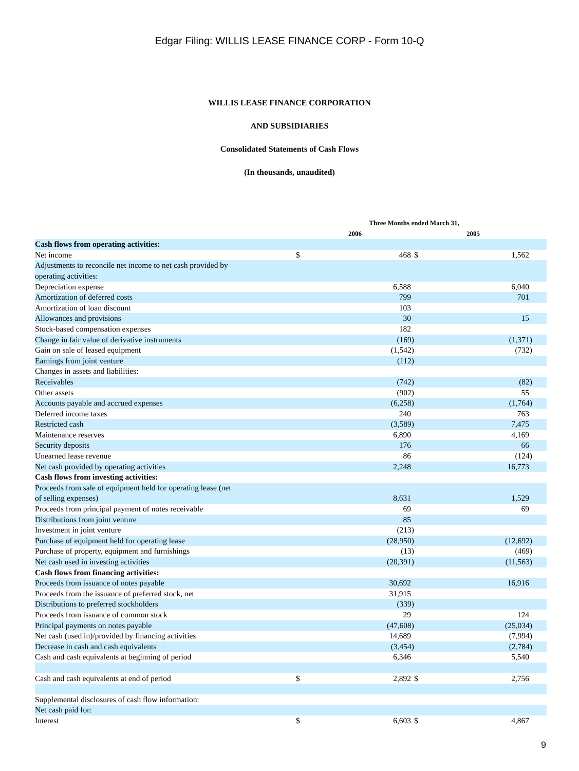Edgar Filing: WILLIS LEASE FINANCE CORP - Form 10-Q
WILLIS LEASE FINANCE CORPORATION
AND SUBSIDIARIES
Consolidated Statements of Cash Flows
(In thousands, unaudited)
| | Three Months ended March 31, | | | | |
| --- | --- | --- | --- | --- | --- |
| | 2006 | | 2005 | | |
| Cash flows from operating activities: | | | | | |
| Net income | $ | 468 | $ | 1,562 | |
| Adjustments to reconcile net income to net cash provided by operating activities: | | | | | |
| Depreciation expense | | 6,588 | | 6,040 | |
| Amortization of deferred costs | | 799 | | 701 | |
| Amortization of loan discount | | 103 | | | |
| Allowances and provisions | | 30 | | 15 | |
| Stock-based compensation expenses | | 182 | | | |
| Change in fair value of derivative instruments | | (169) | | (1,371) | |
| Gain on sale of leased equipment | | (1,542) | | (732) | |
| Earnings from joint venture | | (112) | | | |
| Changes in assets and liabilities: | | | | | |
| Receivables | | (742) | | (82) | |
| Other assets | | (902) | | 55 | |
| Accounts payable and accrued expenses | | (6,258) | | (1,764) | |
| Deferred income taxes | | 240 | | 763 | |
| Restricted cash | | (3,589) | | 7,475 | |
| Maintenance reserves | | 6,890 | | 4,169 | |
| Security deposits | | 176 | | 66 | |
| Unearned lease revenue | | 86 | | (124) | |
| Net cash provided by operating activities | | 2,248 | | 16,773 | |
| Cash flows from investing activities: | | | | | |
| Proceeds from sale of equipment held for operating lease (net of selling expenses) | | 8,631 | | 1,529 | |
| Proceeds from principal payment of notes receivable | | 69 | | 69 | |
| Distributions from joint venture | | 85 | | | |
| Investment in joint venture | | (213) | | | |
| Purchase of equipment held for operating lease | | (28,950) | | (12,692) | |
| Purchase of property, equipment and furnishings | | (13) | | (469) | |
| Net cash used in investing activities | | (20,391) | | (11,563) | |
| Cash flows from financing activities: | | | | | |
| Proceeds from issuance of notes payable | | 30,692 | | 16,916 | |
| Proceeds from the issuance of preferred stock, net | | 31,915 | | | |
| Distributions to preferred stockholders | | (339) | | | |
| Proceeds from issuance of common stock | | 29 | | 124 | |
| Principal payments on notes payable | | (47,608) | | (25,034) | |
| Net cash (used in)/provided by financing activities | | 14,689 | | (7,994) | |
| Decrease in cash and cash equivalents | | (3,454) | | (2,784) | |
| Cash and cash equivalents at beginning of period | | 6,346 | | 5,540 | |
| Cash and cash equivalents at end of period | $ | 2,892 | $ | 2,756 | |
| Supplemental disclosures of cash flow information: | | | | | |
| Net cash paid for: | | | | | |
| Interest | $ | 6,603 | $ | 4,867 | |
9